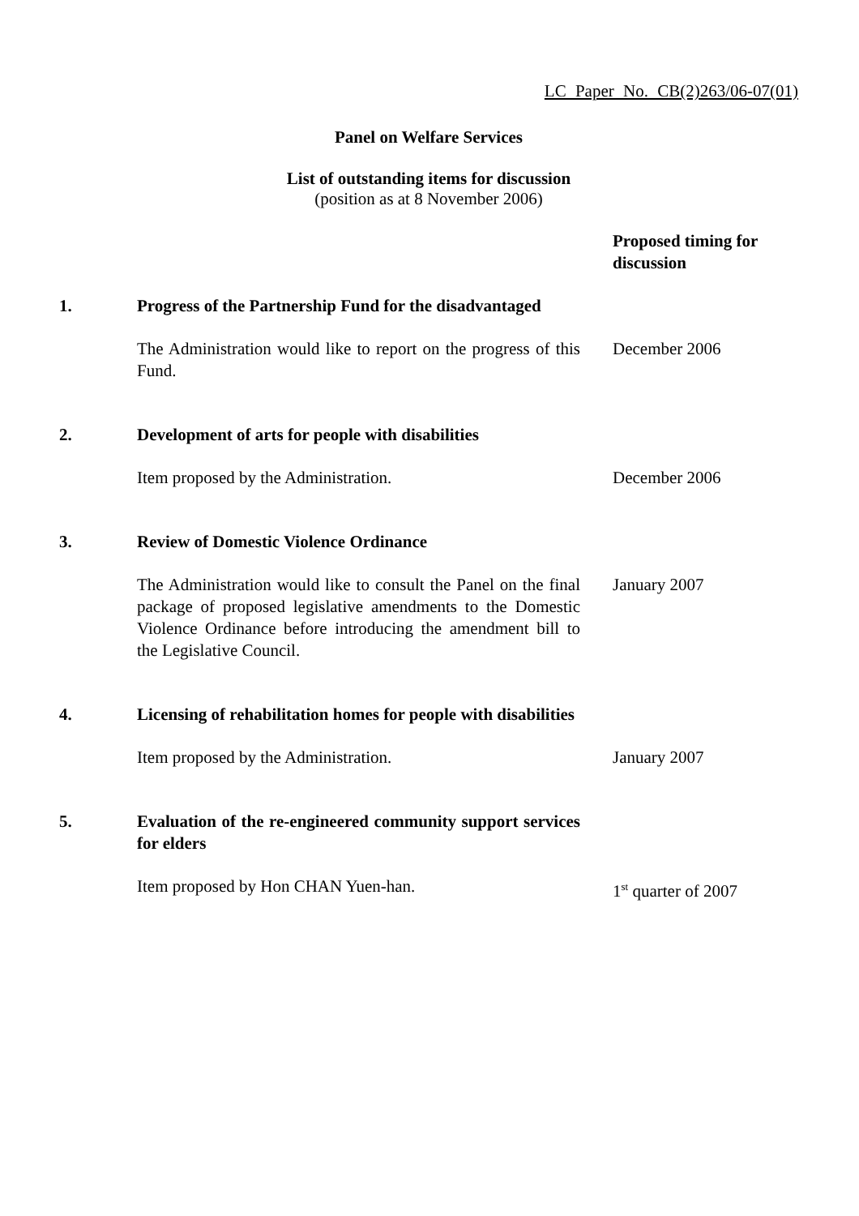LC Paper No. CB(2)263/06-07(01)
Panel on Welfare Services
List of outstanding items for discussion
(position as at 8 November 2006)
| | | | Proposed timing for discussion |
| 1. | Progress of the Partnership Fund for the disadvantaged | | |
| | The Administration would like to report on the progress of this Fund. | | December 2006 |
| 2. | Development of arts for people with disabilities | | |
| | Item proposed by the Administration. | | December 2006 |
| 3. | Review of Domestic Violence Ordinance | | |
| | The Administration would like to consult the Panel on the final package of proposed legislative amendments to the Domestic Violence Ordinance before introducing the amendment bill to the Legislative Council. | | January 2007 |
| 4. | Licensing of rehabilitation homes for people with disabilities | | |
| | Item proposed by the Administration. | | January 2007 |
| 5. | Evaluation of the re-engineered community support services for elders | | |
| | Item proposed by Hon CHAN Yuen-han. | | 1<sup>st</sup> quarter of 2007 |